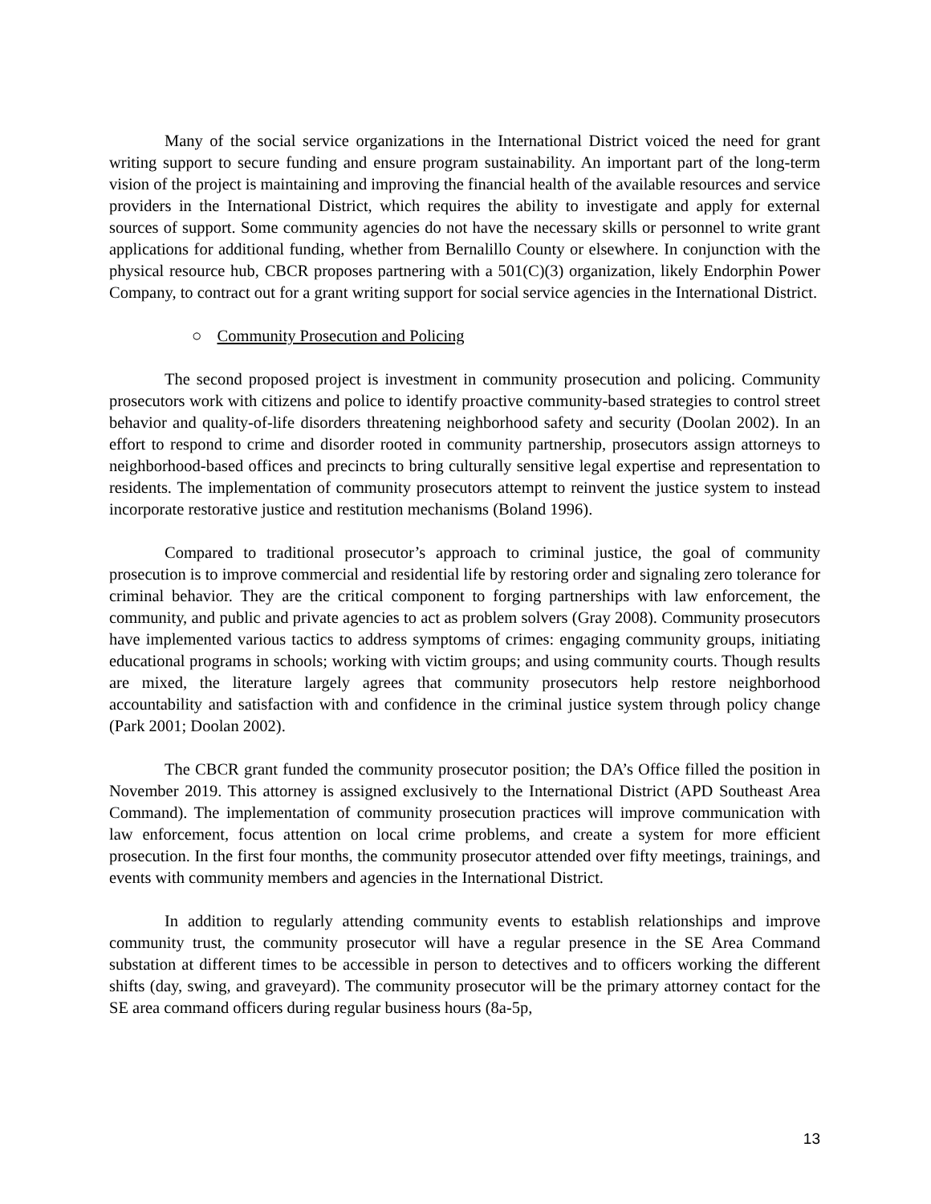Many of the social service organizations in the International District voiced the need for grant writing support to secure funding and ensure program sustainability. An important part of the long-term vision of the project is maintaining and improving the financial health of the available resources and service providers in the International District, which requires the ability to investigate and apply for external sources of support. Some community agencies do not have the necessary skills or personnel to write grant applications for additional funding, whether from Bernalillo County or elsewhere. In conjunction with the physical resource hub, CBCR proposes partnering with a 501(C)(3) organization, likely Endorphin Power Company, to contract out for a grant writing support for social service agencies in the International District.
○ Community Prosecution and Policing
The second proposed project is investment in community prosecution and policing. Community prosecutors work with citizens and police to identify proactive community-based strategies to control street behavior and quality-of-life disorders threatening neighborhood safety and security (Doolan 2002). In an effort to respond to crime and disorder rooted in community partnership, prosecutors assign attorneys to neighborhood-based offices and precincts to bring culturally sensitive legal expertise and representation to residents. The implementation of community prosecutors attempt to reinvent the justice system to instead incorporate restorative justice and restitution mechanisms (Boland 1996).
Compared to traditional prosecutor’s approach to criminal justice, the goal of community prosecution is to improve commercial and residential life by restoring order and signaling zero tolerance for criminal behavior. They are the critical component to forging partnerships with law enforcement, the community, and public and private agencies to act as problem solvers (Gray 2008). Community prosecutors have implemented various tactics to address symptoms of crimes: engaging community groups, initiating educational programs in schools; working with victim groups; and using community courts. Though results are mixed, the literature largely agrees that community prosecutors help restore neighborhood accountability and satisfaction with and confidence in the criminal justice system through policy change (Park 2001; Doolan 2002).
The CBCR grant funded the community prosecutor position; the DA’s Office filled the position in November 2019. This attorney is assigned exclusively to the International District (APD Southeast Area Command). The implementation of community prosecution practices will improve communication with law enforcement, focus attention on local crime problems, and create a system for more efficient prosecution. In the first four months, the community prosecutor attended over fifty meetings, trainings, and events with community members and agencies in the International District.
In addition to regularly attending community events to establish relationships and improve community trust, the community prosecutor will have a regular presence in the SE Area Command substation at different times to be accessible in person to detectives and to officers working the different shifts (day, swing, and graveyard). The community prosecutor will be the primary attorney contact for the SE area command officers during regular business hours (8a-5p,
13